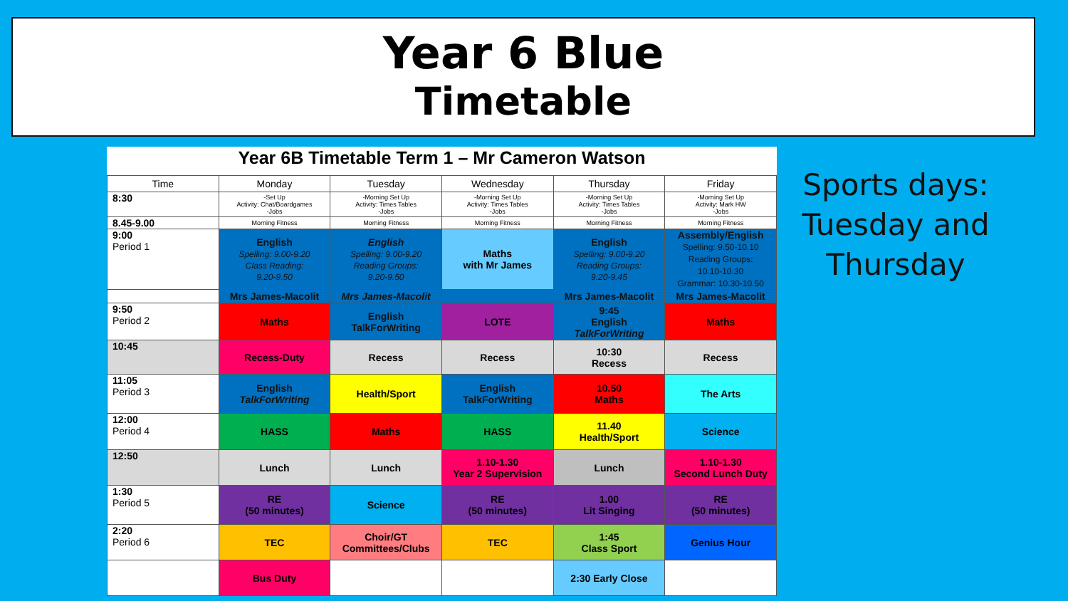Year 6 Blue
Timetable
Year 6B Timetable Term 1 – Mr Cameron Watson
| Time | Monday | Tuesday | Wednesday | Thursday | Friday |
| --- | --- | --- | --- | --- | --- |
| 8:30 | -Set Up Activity: Chat/Boardgames -Jobs | -Morning Set Up Activity: Times Tables -Jobs | -Morning Set Up Activity: Times Tables -Jobs | -Morning Set Up Activity: Times Tables -Jobs | -Morning Set Up Activity: Mark HW -Jobs |
| 8.45-9.00 | Morning Fitness | Morning Fitness | Morning Fitness | Morning Fitness | Morning Fitness |
| 9:00 Period 1 | English Spelling: 9.00-9.20 Class Reading: 9.20-9.50 | English Spelling: 9.00-9.20 Reading Groups: 9.20-9.50 | Maths with Mr James | English Spelling: 9.00-9.20 Reading Groups: 9.20-9.45 | Assembly/English Spelling: 9.50-10.10 Reading Groups: 10.10-10.30 Grammar: 10.30-10.50 |
| | Mrs James-Macolit | Mrs James-Macolit | | Mrs James-Macolit | Mrs James-Macolit |
| 9:50 Period 2 | Maths | English TalkForWriting | LOTE | 9:45 English TalkForWriting | Maths |
| 10:45 | Recess-Duty | Recess | Recess | 10:30 Recess | Recess |
| 11:05 Period 3 | English TalkForWriting | Health/Sport | English TalkForWriting | 10.50 Maths | The Arts |
| 12:00 Period 4 | HASS | Maths | HASS | 11.40 Health/Sport | Science |
| 12:50 | Lunch | Lunch | 1.10-1.30 Year 2 Supervision | Lunch | 1.10-1.30 Second Lunch Duty |
| 1:30 Period 5 | RE (50 minutes) | Science | RE (50 minutes) | 1.00 Lit Singing | RE (50 minutes) |
| 2:20 Period 6 | TEC | Choir/GT Committees/Clubs | TEC | 1:45 Class Sport | Genius Hour |
| | Bus Duty | | | 2:30 Early Close | |
Sports days: Tuesday and Thursday